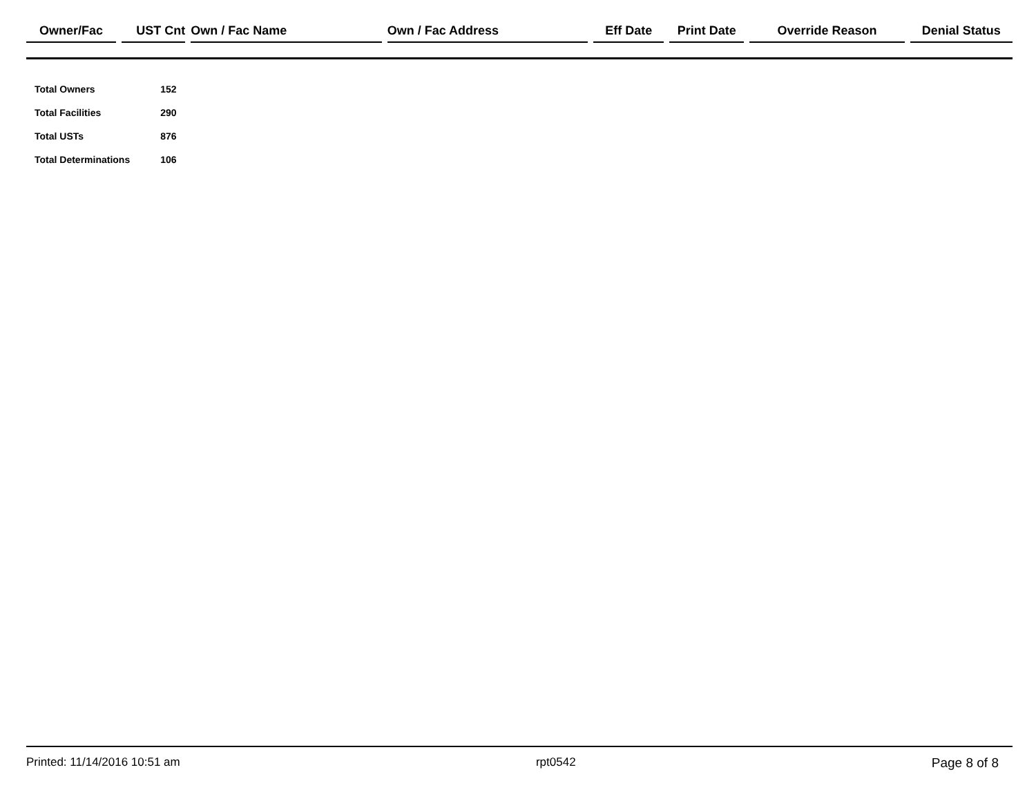| Owner/Fac | | UST Cnt | | Own / Fac Name | | Own / Fac Address | | Eff Date | | Print Date | | Override Reason | | Denial Status |
| --- | --- | --- | --- | --- | --- | --- | --- | --- | --- | --- | --- | --- | --- | --- |
| Total Owners | 152 |
| Total Facilities | 290 |
| Total USTs | 876 |
| Total Determinations | 106 |
Printed: 11/14/2016 10:51 am rpt0542 Page 8 of 8